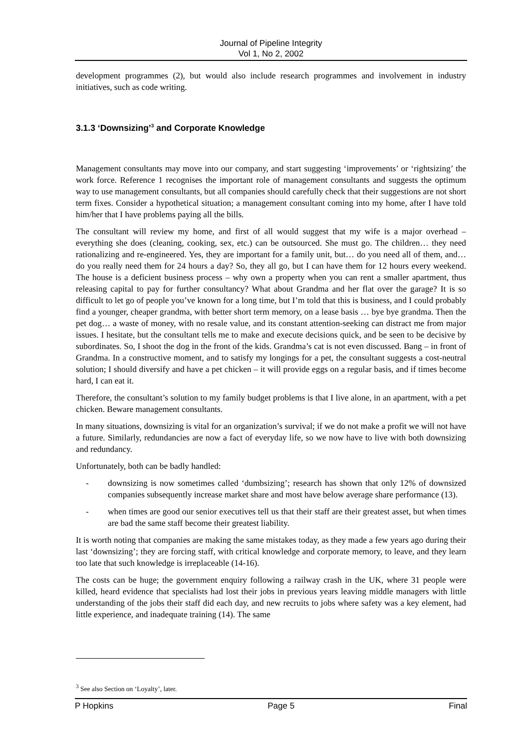Journal of Pipeline Integrity
Vol 1, No 2, 2002
development programmes (2), but would also include research programmes and involvement in industry initiatives, such as code writing.
3.1.3 ‘Downsizing’<sup>3</sup> and Corporate Knowledge
Management consultants may move into our company, and start suggesting ‘improvements’ or ‘rightsizing’ the work force. Reference 1 recognises the important role of management consultants and suggests the optimum way to use management consultants, but all companies should carefully check that their suggestions are not short term fixes. Consider a hypothetical situation; a management consultant coming into my home, after I have told him/her that I have problems paying all the bills.
The consultant will review my home, and first of all would suggest that my wife is a major overhead – everything she does (cleaning, cooking, sex, etc.) can be outsourced. She must go. The children… they need rationalizing and re-engineered. Yes, they are important for a family unit, but… do you need all of them, and… do you really need them for 24 hours a day? So, they all go, but I can have them for 12 hours every weekend. The house is a deficient business process – why own a property when you can rent a smaller apartment, thus releasing capital to pay for further consultancy? What about Grandma and her flat over the garage? It is so difficult to let go of people you’ve known for a long time, but I’m told that this is business, and I could probably find a younger, cheaper grandma, with better short term memory, on a lease basis … bye bye grandma. Then the pet dog… a waste of money, with no resale value, and its constant attention-seeking can distract me from major issues. I hesitate, but the consultant tells me to make and execute decisions quick, and be seen to be decisive by subordinates. So, I shoot the dog in the front of the kids. Grandma’s cat is not even discussed. Bang – in front of Grandma. In a constructive moment, and to satisfy my longings for a pet, the consultant suggests a cost-neutral solution; I should diversify and have a pet chicken – it will provide eggs on a regular basis, and if times become hard, I can eat it.
Therefore, the consultant’s solution to my family budget problems is that I live alone, in an apartment, with a pet chicken. Beware management consultants.
In many situations, downsizing is vital for an organization’s survival; if we do not make a profit we will not have a future. Similarly, redundancies are now a fact of everyday life, so we now have to live with both downsizing and redundancy.
Unfortunately, both can be badly handled:
- downsizing is now sometimes called ‘dumbsizing’; research has shown that only 12% of downsized companies subsequently increase market share and most have below average share performance (13).
- when times are good our senior executives tell us that their staff are their greatest asset, but when times are bad the same staff become their greatest liability.
It is worth noting that companies are making the same mistakes today, as they made a few years ago during their last ‘downsizing’; they are forcing staff, with critical knowledge and corporate memory, to leave, and they learn too late that such knowledge is irreplaceable (14-16).
The costs can be huge; the government enquiry following a railway crash in the UK, where 31 people were killed, heard evidence that specialists had lost their jobs in previous years leaving middle managers with little understanding of the jobs their staff did each day, and new recruits to jobs where safety was a key element, had little experience, and inadequate training (14). The same
<sup>3</sup> See also Section on ‘Loyalty’, later.
P Hopkins Page 5 Final